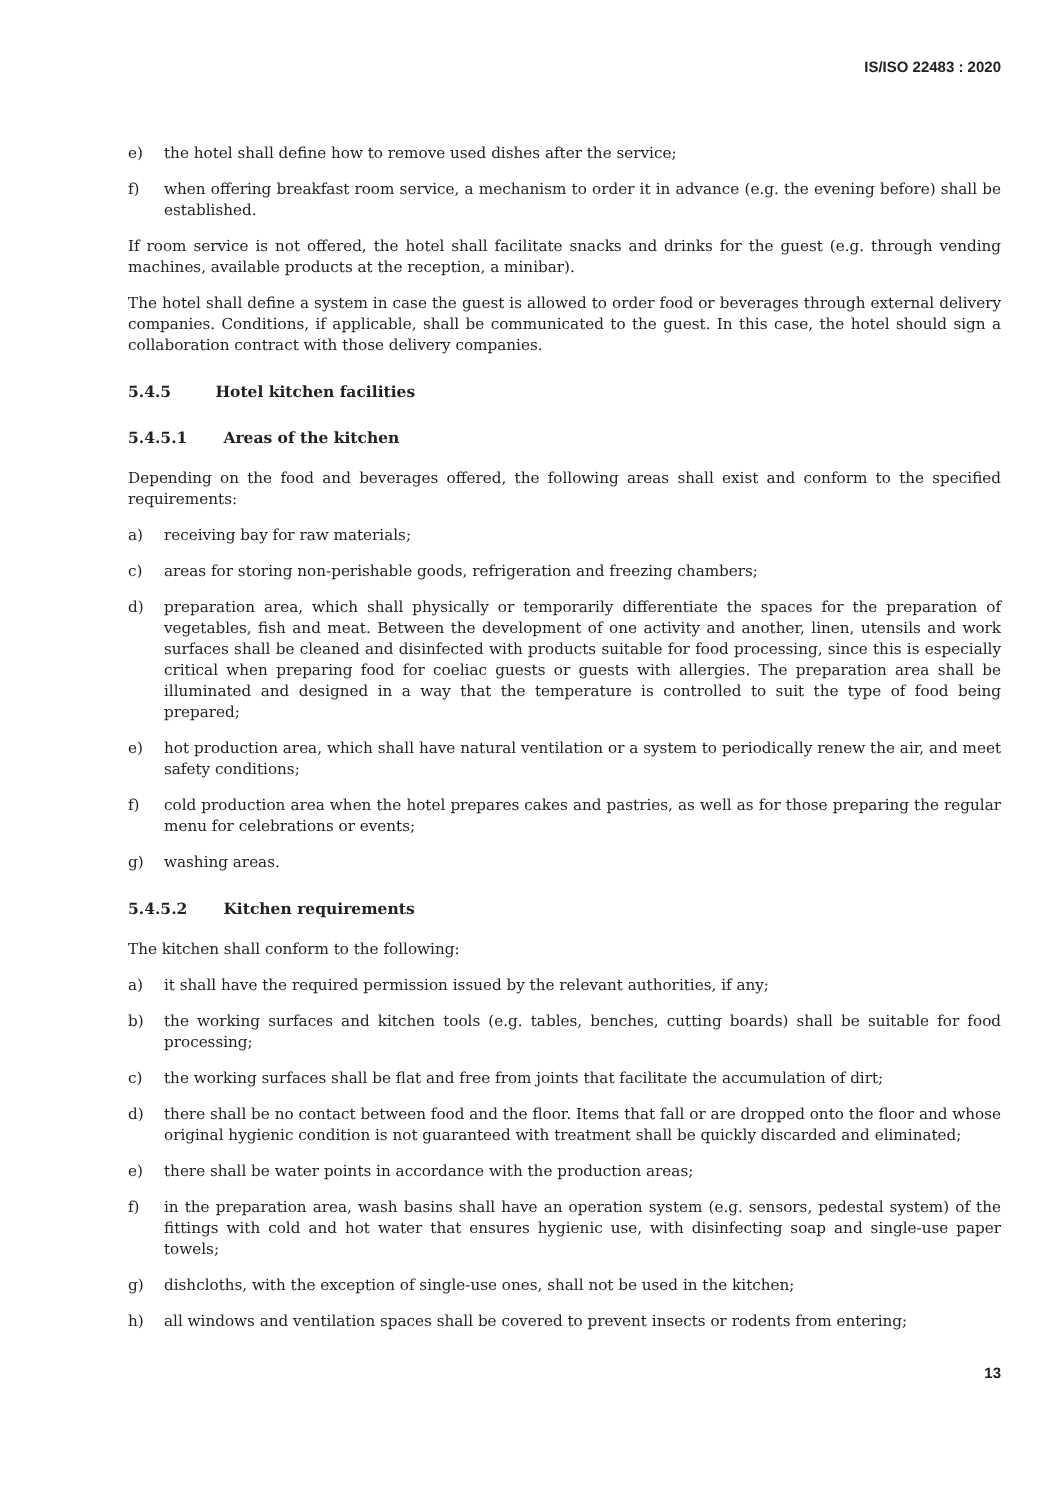IS/ISO 22483 : 2020
e) the hotel shall define how to remove used dishes after the service;
f) when offering breakfast room service, a mechanism to order it in advance (e.g. the evening before) shall be established.
If room service is not offered, the hotel shall facilitate snacks and drinks for the guest (e.g. through vending machines, available products at the reception, a minibar).
The hotel shall define a system in case the guest is allowed to order food or beverages through external delivery companies. Conditions, if applicable, shall be communicated to the guest. In this case, the hotel should sign a collaboration contract with those delivery companies.
5.4.5 Hotel kitchen facilities
5.4.5.1 Areas of the kitchen
Depending on the food and beverages offered, the following areas shall exist and conform to the specified requirements:
a) receiving bay for raw materials;
c) areas for storing non-perishable goods, refrigeration and freezing chambers;
d) preparation area, which shall physically or temporarily differentiate the spaces for the preparation of vegetables, fish and meat. Between the development of one activity and another, linen, utensils and work surfaces shall be cleaned and disinfected with products suitable for food processing, since this is especially critical when preparing food for coeliac guests or guests with allergies. The preparation area shall be illuminated and designed in a way that the temperature is controlled to suit the type of food being prepared;
e) hot production area, which shall have natural ventilation or a system to periodically renew the air, and meet safety conditions;
f) cold production area when the hotel prepares cakes and pastries, as well as for those preparing the regular menu for celebrations or events;
g) washing areas.
5.4.5.2 Kitchen requirements
The kitchen shall conform to the following:
a) it shall have the required permission issued by the relevant authorities, if any;
b) the working surfaces and kitchen tools (e.g. tables, benches, cutting boards) shall be suitable for food processing;
c) the working surfaces shall be flat and free from joints that facilitate the accumulation of dirt;
d) there shall be no contact between food and the floor. Items that fall or are dropped onto the floor and whose original hygienic condition is not guaranteed with treatment shall be quickly discarded and eliminated;
e) there shall be water points in accordance with the production areas;
f) in the preparation area, wash basins shall have an operation system (e.g. sensors, pedestal system) of the fittings with cold and hot water that ensures hygienic use, with disinfecting soap and single-use paper towels;
g) dishcloths, with the exception of single-use ones, shall not be used in the kitchen;
h) all windows and ventilation spaces shall be covered to prevent insects or rodents from entering;
13